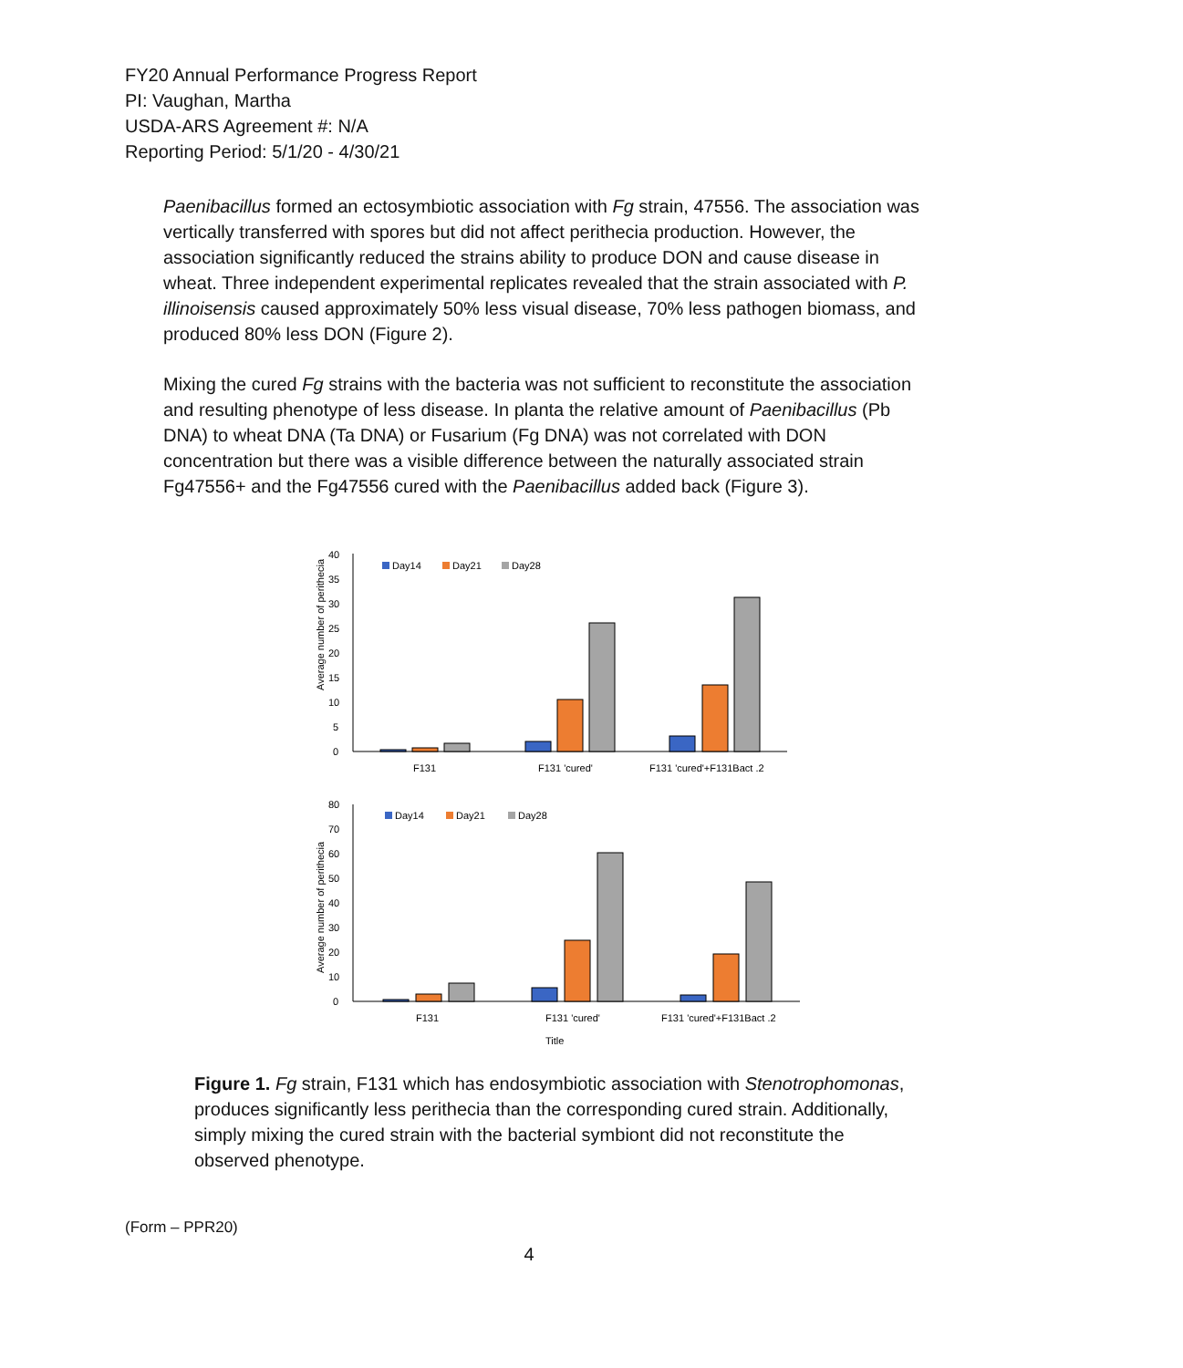FY20 Annual Performance Progress Report
PI: Vaughan, Martha
USDA-ARS Agreement #: N/A
Reporting Period: 5/1/20 - 4/30/21
Paenibacillus formed an ectosymbiotic association with Fg strain, 47556. The association was vertically transferred with spores but did not affect perithecia production. However, the association significantly reduced the strains ability to produce DON and cause disease in wheat. Three independent experimental replicates revealed that the strain associated with P. illinoisensis caused approximately 50% less visual disease, 70% less pathogen biomass, and produced 80% less DON (Figure 2).
Mixing the cured Fg strains with the bacteria was not sufficient to reconstitute the association and resulting phenotype of less disease. In planta the relative amount of Paenibacillus (Pb DNA) to wheat DNA (Ta DNA) or Fusarium (Fg DNA) was not correlated with DON concentration but there was a visible difference between the naturally associated strain Fg47556+ and the Fg47556 cured with the Paenibacillus added back (Figure 3).
Average number of perithecia
40
35
30
25
20
15
10
5
0
Day14
Day21
Day28
F131
F131 'cured'
F131 'cured'+F131Bact .2
Average number of perithecia
80
70
60
50
40
30
20
10
0
Day14
Day21
Day28
F131
F131 'cured'
F131 'cured'+F131Bact .2
Title
Figure 1. Fg strain, F131 which has endosymbiotic association with Stenotrophomonas, produces significantly less perithecia than the corresponding cured strain. Additionally, simply mixing the cured strain with the bacterial symbiont did not reconstitute the observed phenotype.
(Form – PPR20)
4